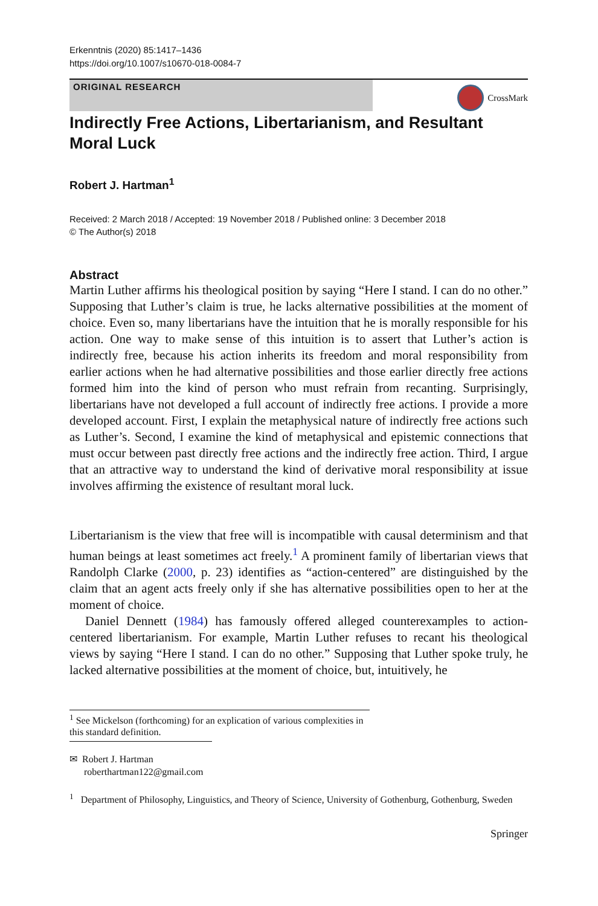Erkenntnis (2020) 85:1417–1436
https://doi.org/10.1007/s10670-018-0084-7
ORIGINAL RESEARCH
CrossMark
Indirectly Free Actions, Libertarianism, and Resultant Moral Luck
Robert J. Hartman<sup>1</sup>
Received: 2 March 2018 / Accepted: 19 November 2018 / Published online: 3 December 2018
© The Author(s) 2018
Abstract
Martin Luther affirms his theological position by saying “Here I stand. I can do no other.” Supposing that Luther’s claim is true, he lacks alternative possibilities at the moment of choice. Even so, many libertarians have the intuition that he is morally responsible for his action. One way to make sense of this intuition is to assert that Luther’s action is indirectly free, because his action inherits its freedom and moral responsibility from earlier actions when he had alternative possibilities and those earlier directly free actions formed him into the kind of person who must refrain from recanting. Surprisingly, libertarians have not developed a full account of indirectly free actions. I provide a more developed account. First, I explain the metaphysical nature of indirectly free actions such as Luther’s. Second, I examine the kind of metaphysical and epistemic connections that must occur between past directly free actions and the indirectly free action. Third, I argue that an attractive way to understand the kind of derivative moral responsibility at issue involves affirming the existence of resultant moral luck.
Libertarianism is the view that free will is incompatible with causal determinism and that human beings at least sometimes act freely.<sup>1</sup> A prominent family of libertarian views that Randolph Clarke (2000, p. 23) identifies as “action-centered” are distinguished by the claim that an agent acts freely only if she has alternative possibilities open to her at the moment of choice.
Daniel Dennett (1984) has famously offered alleged counterexamples to action-centered libertarianism. For example, Martin Luther refuses to recant his theological views by saying “Here I stand. I can do no other.” Supposing that Luther spoke truly, he lacked alternative possibilities at the moment of choice, but, intuitively, he
<sup>1</sup> See Mickelson (forthcoming) for an explication of various complexities in this standard definition.
✉ Robert J. Hartman
roberthartman122@gmail.com
<sup>1</sup> Department of Philosophy, Linguistics, and Theory of Science, University of Gothenburg, Gothenburg, Sweden
Springer